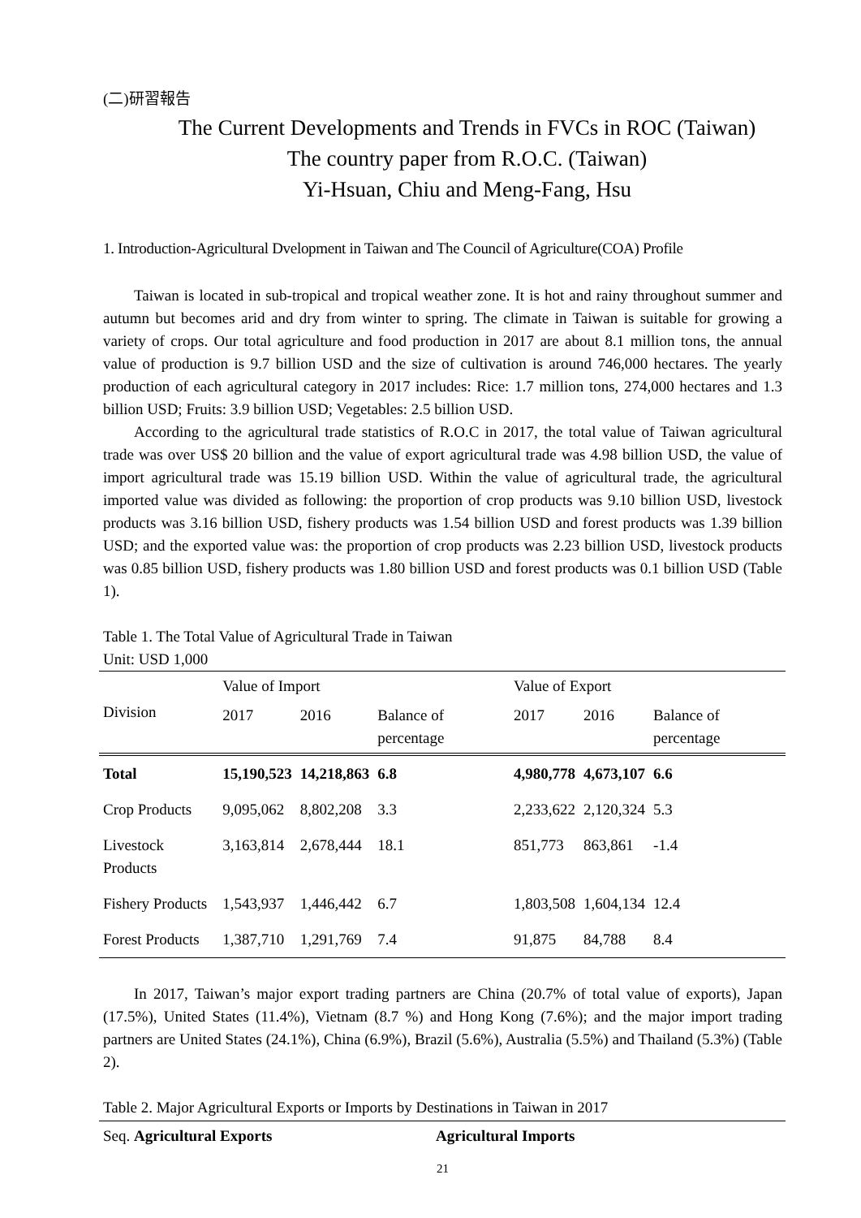(二)研習報告
The Current Developments and Trends in FVCs in ROC (Taiwan)
The country paper from R.O.C. (Taiwan)
Yi-Hsuan, Chiu and Meng-Fang, Hsu
1. Introduction-Agricultural Dvelopment in Taiwan and The Council of Agriculture(COA) Profile
Taiwan is located in sub-tropical and tropical weather zone. It is hot and rainy throughout summer and autumn but becomes arid and dry from winter to spring. The climate in Taiwan is suitable for growing a variety of crops. Our total agriculture and food production in 2017 are about 8.1 million tons, the annual value of production is 9.7 billion USD and the size of cultivation is around 746,000 hectares. The yearly production of each agricultural category in 2017 includes: Rice: 1.7 million tons, 274,000 hectares and 1.3 billion USD; Fruits: 3.9 billion USD; Vegetables: 2.5 billion USD.
According to the agricultural trade statistics of R.O.C in 2017, the total value of Taiwan agricultural trade was over US$ 20 billion and the value of export agricultural trade was 4.98 billion USD, the value of import agricultural trade was 15.19 billion USD. Within the value of agricultural trade, the agricultural imported value was divided as following: the proportion of crop products was 9.10 billion USD, livestock products was 3.16 billion USD, fishery products was 1.54 billion USD and forest products was 1.39 billion USD; and the exported value was: the proportion of crop products was 2.23 billion USD, livestock products was 0.85 billion USD, fishery products was 1.80 billion USD and forest products was 0.1 billion USD (Table 1).
Table 1. The Total Value of Agricultural Trade in Taiwan
Unit: USD 1,000
| Division | Value of Import | | | Value of Export | | |
| --- | --- | --- | --- | --- | --- | --- |
| | 2017 | 2016 | Balance of percentage | 2017 | 2016 | Balance of percentage |
| Total | 15,190,523 | 14,218,863 | 6.8 | 4,980,778 | 4,673,107 | 6.6 |
| Crop Products | 9,095,062 | 8,802,208 | 3.3 | 2,233,622 | 2,120,324 | 5.3 |
| Livestock Products | 3,163,814 | 2,678,444 | 18.1 | 851,773 | 863,861 | -1.4 |
| Fishery Products | 1,543,937 | 1,446,442 | 6.7 | 1,803,508 | 1,604,134 | 12.4 |
| Forest Products | 1,387,710 | 1,291,769 | 7.4 | 91,875 | 84,788 | 8.4 |
In 2017, Taiwan’s major export trading partners are China (20.7% of total value of exports), Japan (17.5%), United States (11.4%), Vietnam (8.7 %) and Hong Kong (7.6%); and the major import trading partners are United States (24.1%), China (6.9%), Brazil (5.6%), Australia (5.5%) and Thailand (5.3%) (Table 2).
Table 2. Major Agricultural Exports or Imports by Destinations in Taiwan in 2017
| Seq. Agricultural Exports | Agricultural Imports |
21